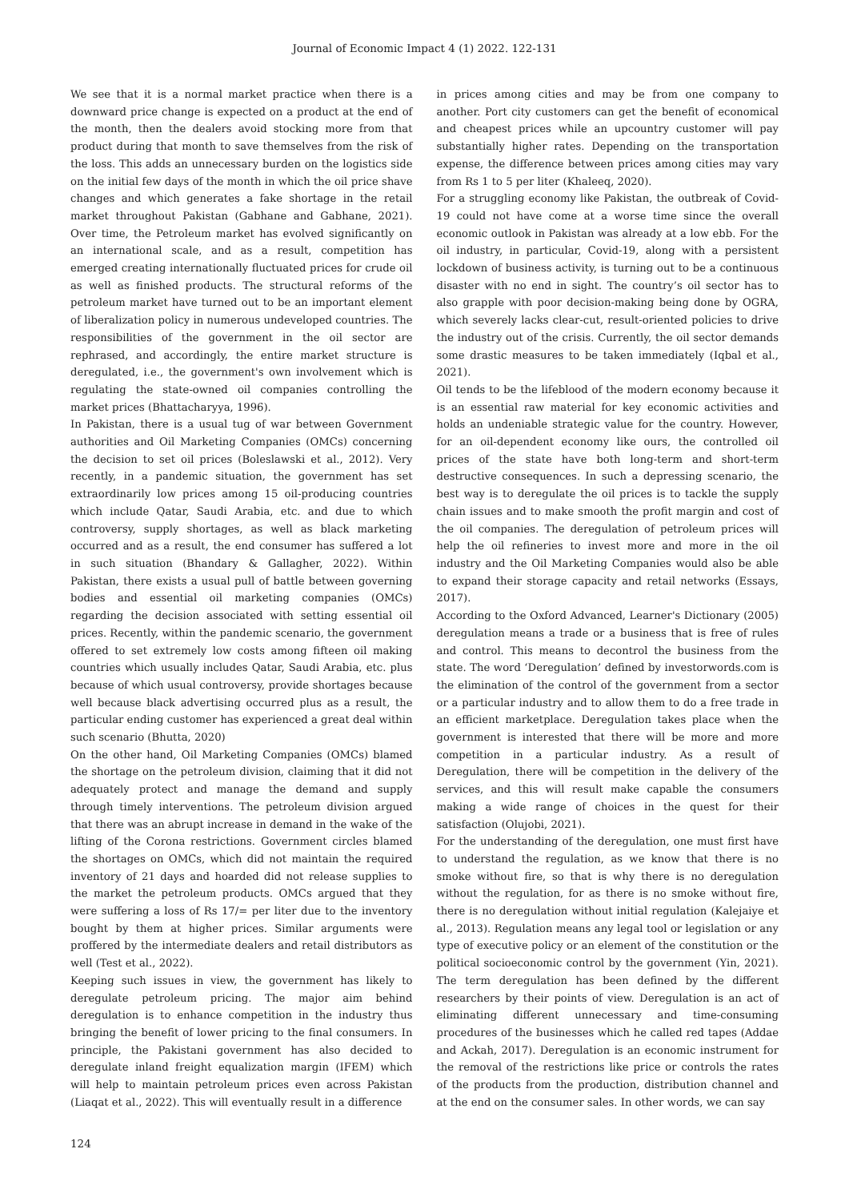Journal of Economic Impact 4 (1) 2022. 122-131
We see that it is a normal market practice when there is a downward price change is expected on a product at the end of the month, then the dealers avoid stocking more from that product during that month to save themselves from the risk of the loss. This adds an unnecessary burden on the logistics side on the initial few days of the month in which the oil price shave changes and which generates a fake shortage in the retail market throughout Pakistan (Gabhane and Gabhane, 2021). Over time, the Petroleum market has evolved significantly on an international scale, and as a result, competition has emerged creating internationally fluctuated prices for crude oil as well as finished products. The structural reforms of the petroleum market have turned out to be an important element of liberalization policy in numerous undeveloped countries. The responsibilities of the government in the oil sector are rephrased, and accordingly, the entire market structure is deregulated, i.e., the government's own involvement which is regulating the state-owned oil companies controlling the market prices (Bhattacharyya, 1996).
In Pakistan, there is a usual tug of war between Government authorities and Oil Marketing Companies (OMCs) concerning the decision to set oil prices (Boleslawski et al., 2012). Very recently, in a pandemic situation, the government has set extraordinarily low prices among 15 oil-producing countries which include Qatar, Saudi Arabia, etc. and due to which controversy, supply shortages, as well as black marketing occurred and as a result, the end consumer has suffered a lot in such situation (Bhandary & Gallagher, 2022). Within Pakistan, there exists a usual pull of battle between governing bodies and essential oil marketing companies (OMCs) regarding the decision associated with setting essential oil prices. Recently, within the pandemic scenario, the government offered to set extremely low costs among fifteen oil making countries which usually includes Qatar, Saudi Arabia, etc. plus because of which usual controversy, provide shortages because well because black advertising occurred plus as a result, the particular ending customer has experienced a great deal within such scenario (Bhutta, 2020)
On the other hand, Oil Marketing Companies (OMCs) blamed the shortage on the petroleum division, claiming that it did not adequately protect and manage the demand and supply through timely interventions. The petroleum division argued that there was an abrupt increase in demand in the wake of the lifting of the Corona restrictions. Government circles blamed the shortages on OMCs, which did not maintain the required inventory of 21 days and hoarded did not release supplies to the market the petroleum products. OMCs argued that they were suffering a loss of Rs 17/= per liter due to the inventory bought by them at higher prices. Similar arguments were proffered by the intermediate dealers and retail distributors as well (Test et al., 2022).
Keeping such issues in view, the government has likely to deregulate petroleum pricing. The major aim behind deregulation is to enhance competition in the industry thus bringing the benefit of lower pricing to the final consumers. In principle, the Pakistani government has also decided to deregulate inland freight equalization margin (IFEM) which will help to maintain petroleum prices even across Pakistan (Liaqat et al., 2022). This will eventually result in a difference
in prices among cities and may be from one company to another. Port city customers can get the benefit of economical and cheapest prices while an upcountry customer will pay substantially higher rates. Depending on the transportation expense, the difference between prices among cities may vary from Rs 1 to 5 per liter (Khaleeq, 2020).
For a struggling economy like Pakistan, the outbreak of Covid-19 could not have come at a worse time since the overall economic outlook in Pakistan was already at a low ebb. For the oil industry, in particular, Covid-19, along with a persistent lockdown of business activity, is turning out to be a continuous disaster with no end in sight. The country’s oil sector has to also grapple with poor decision-making being done by OGRA, which severely lacks clear-cut, result-oriented policies to drive the industry out of the crisis. Currently, the oil sector demands some drastic measures to be taken immediately (Iqbal et al., 2021).
Oil tends to be the lifeblood of the modern economy because it is an essential raw material for key economic activities and holds an undeniable strategic value for the country. However, for an oil-dependent economy like ours, the controlled oil prices of the state have both long-term and short-term destructive consequences. In such a depressing scenario, the best way is to deregulate the oil prices is to tackle the supply chain issues and to make smooth the profit margin and cost of the oil companies. The deregulation of petroleum prices will help the oil refineries to invest more and more in the oil industry and the Oil Marketing Companies would also be able to expand their storage capacity and retail networks (Essays, 2017).
According to the Oxford Advanced, Learner's Dictionary (2005) deregulation means a trade or a business that is free of rules and control. This means to decontrol the business from the state. The word ‘Deregulation’ defined by investorwords.com is the elimination of the control of the government from a sector or a particular industry and to allow them to do a free trade in an efficient marketplace. Deregulation takes place when the government is interested that there will be more and more competition in a particular industry. As a result of Deregulation, there will be competition in the delivery of the services, and this will result make capable the consumers making a wide range of choices in the quest for their satisfaction (Olujobi, 2021).
For the understanding of the deregulation, one must first have to understand the regulation, as we know that there is no smoke without fire, so that is why there is no deregulation without the regulation, for as there is no smoke without fire, there is no deregulation without initial regulation (Kalejaiye et al., 2013). Regulation means any legal tool or legislation or any type of executive policy or an element of the constitution or the political socioeconomic control by the government (Yin, 2021). The term deregulation has been defined by the different researchers by their points of view. Deregulation is an act of eliminating different unnecessary and time-consuming procedures of the businesses which he called red tapes (Addae and Ackah, 2017). Deregulation is an economic instrument for the removal of the restrictions like price or controls the rates of the products from the production, distribution channel and at the end on the consumer sales. In other words, we can say
124